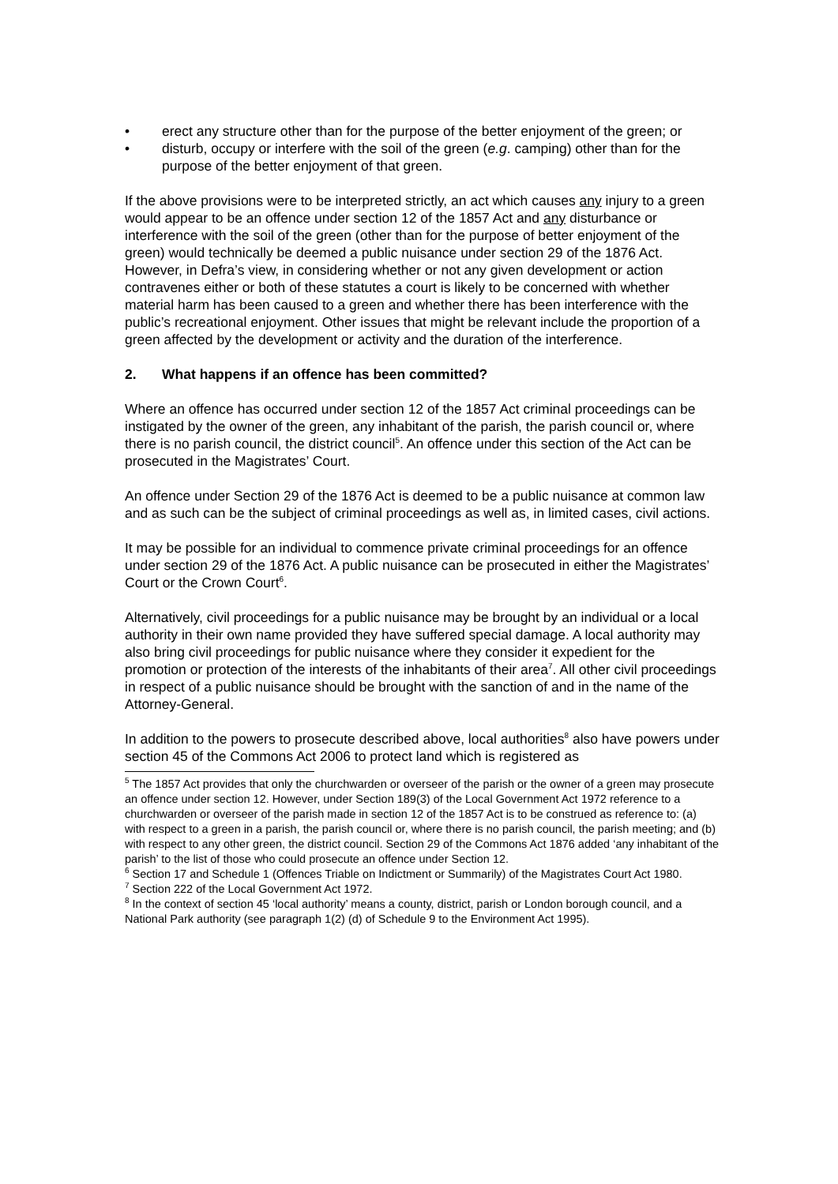• erect any structure other than for the purpose of the better enjoyment of the green; or
• disturb, occupy or interfere with the soil of the green (e.g. camping) other than for the purpose of the better enjoyment of that green.
If the above provisions were to be interpreted strictly, an act which causes any injury to a green would appear to be an offence under section 12 of the 1857 Act and any disturbance or interference with the soil of the green (other than for the purpose of better enjoyment of the green) would technically be deemed a public nuisance under section 29 of the 1876 Act. However, in Defra’s view, in considering whether or not any given development or action contravenes either or both of these statutes a court is likely to be concerned with whether material harm has been caused to a green and whether there has been interference with the public’s recreational enjoyment. Other issues that might be relevant include the proportion of a green affected by the development or activity and the duration of the interference.
2. What happens if an offence has been committed?
Where an offence has occurred under section 12 of the 1857 Act criminal proceedings can be instigated by the owner of the green, any inhabitant of the parish, the parish council or, where there is no parish council, the district council<sup>5</sup>. An offence under this section of the Act can be prosecuted in the Magistrates’ Court.
An offence under Section 29 of the 1876 Act is deemed to be a public nuisance at common law and as such can be the subject of criminal proceedings as well as, in limited cases, civil actions.
It may be possible for an individual to commence private criminal proceedings for an offence under section 29 of the 1876 Act. A public nuisance can be prosecuted in either the Magistrates’ Court or the Crown Court<sup>6</sup>.
Alternatively, civil proceedings for a public nuisance may be brought by an individual or a local authority in their own name provided they have suffered special damage. A local authority may also bring civil proceedings for public nuisance where they consider it expedient for the promotion or protection of the interests of the inhabitants of their area<sup>7</sup>. All other civil proceedings in respect of a public nuisance should be brought with the sanction of and in the name of the Attorney-General.
In addition to the powers to prosecute described above, local authorities<sup>8</sup> also have powers under section 45 of the Commons Act 2006 to protect land which is registered as
<sup>5</sup> The 1857 Act provides that only the churchwarden or overseer of the parish or the owner of a green may prosecute an offence under section 12. However, under Section 189(3) of the Local Government Act 1972 reference to a churchwarden or overseer of the parish made in section 12 of the 1857 Act is to be construed as reference to: (a) with respect to a green in a parish, the parish council or, where there is no parish council, the parish meeting; and (b) with respect to any other green, the district council. Section 29 of the Commons Act 1876 added ‘any inhabitant of the parish’ to the list of those who could prosecute an offence under Section 12.
<sup>6</sup> Section 17 and Schedule 1 (Offences Triable on Indictment or Summarily) of the Magistrates Court Act 1980.
<sup>7</sup> Section 222 of the Local Government Act 1972.
<sup>8</sup> In the context of section 45 ‘local authority’ means a county, district, parish or London borough council, and a National Park authority (see paragraph 1(2) (d) of Schedule 9 to the Environment Act 1995).